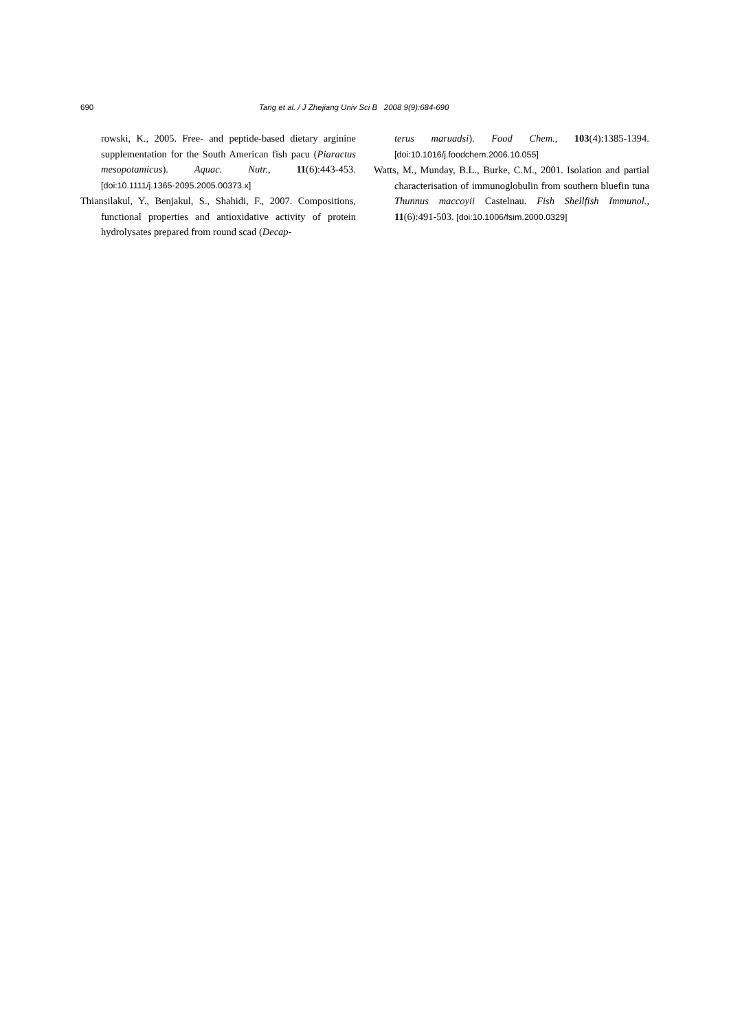690 Tang et al. / J Zhejiang Univ Sci B 2008 9(9):684-690
rowski, K., 2005. Free- and peptide-based dietary arginine supplementation for the South American fish pacu (Piaractus mesopotamicus). Aquac. Nutr., 11(6):443-453. [doi:10.1111/j.1365-2095.2005.00373.x]
Thiansilakul, Y., Benjakul, S., Shahidi, F., 2007. Compositions, functional properties and antioxidative activity of protein hydrolysates prepared from round scad (Decap-
terus maruadsi). Food Chem., 103(4):1385-1394. [doi:10.1016/j.foodchem.2006.10.055]
Watts, M., Munday, B.L., Burke, C.M., 2001. Isolation and partial characterisation of immunoglobulin from southern bluefin tuna Thunnus maccoyii Castelnau. Fish Shellfish Immunol., 11(6):491-503. [doi:10.1006/fsim.2000.0329]